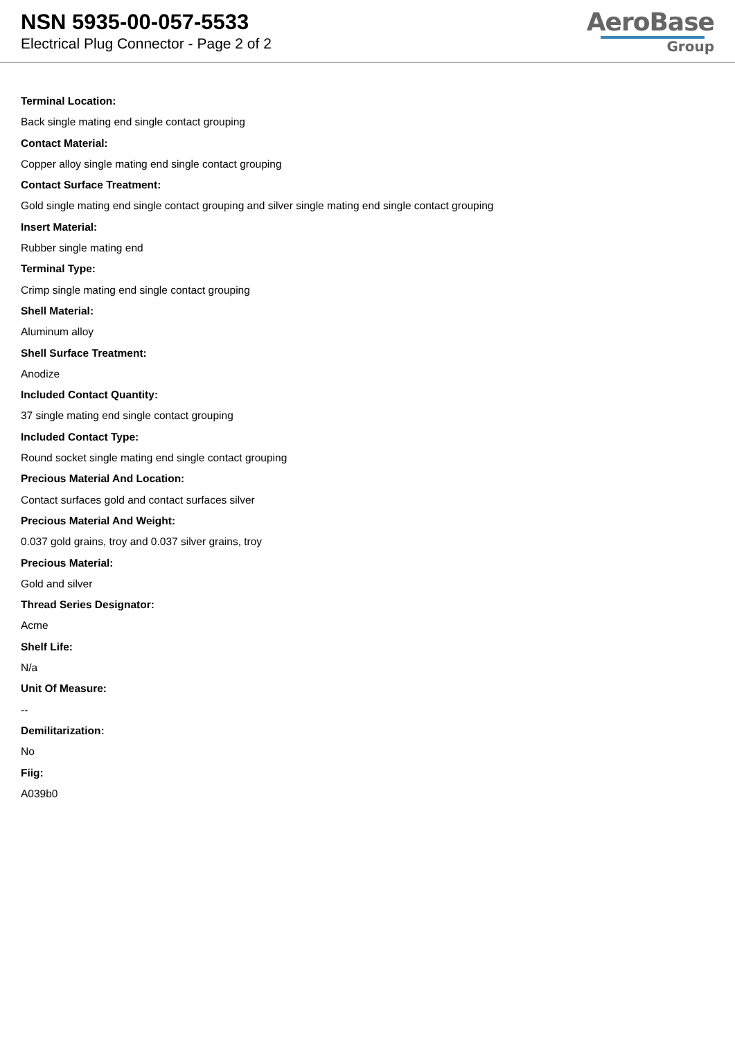NSN 5935-00-057-5533
Electrical Plug Connector - Page 2 of 2
AeroBase
Group
Terminal Location:
Back single mating end single contact grouping
Contact Material:
Copper alloy single mating end single contact grouping
Contact Surface Treatment:
Gold single mating end single contact grouping and silver single mating end single contact grouping
Insert Material:
Rubber single mating end
Terminal Type:
Crimp single mating end single contact grouping
Shell Material:
Aluminum alloy
Shell Surface Treatment:
Anodize
Included Contact Quantity:
37 single mating end single contact grouping
Included Contact Type:
Round socket single mating end single contact grouping
Precious Material And Location:
Contact surfaces gold and contact surfaces silver
Precious Material And Weight:
0.037 gold grains, troy and 0.037 silver grains, troy
Precious Material:
Gold and silver
Thread Series Designator:
Acme
Shelf Life:
N/a
Unit Of Measure:
--
Demilitarization:
No
Fiig:
A039b0